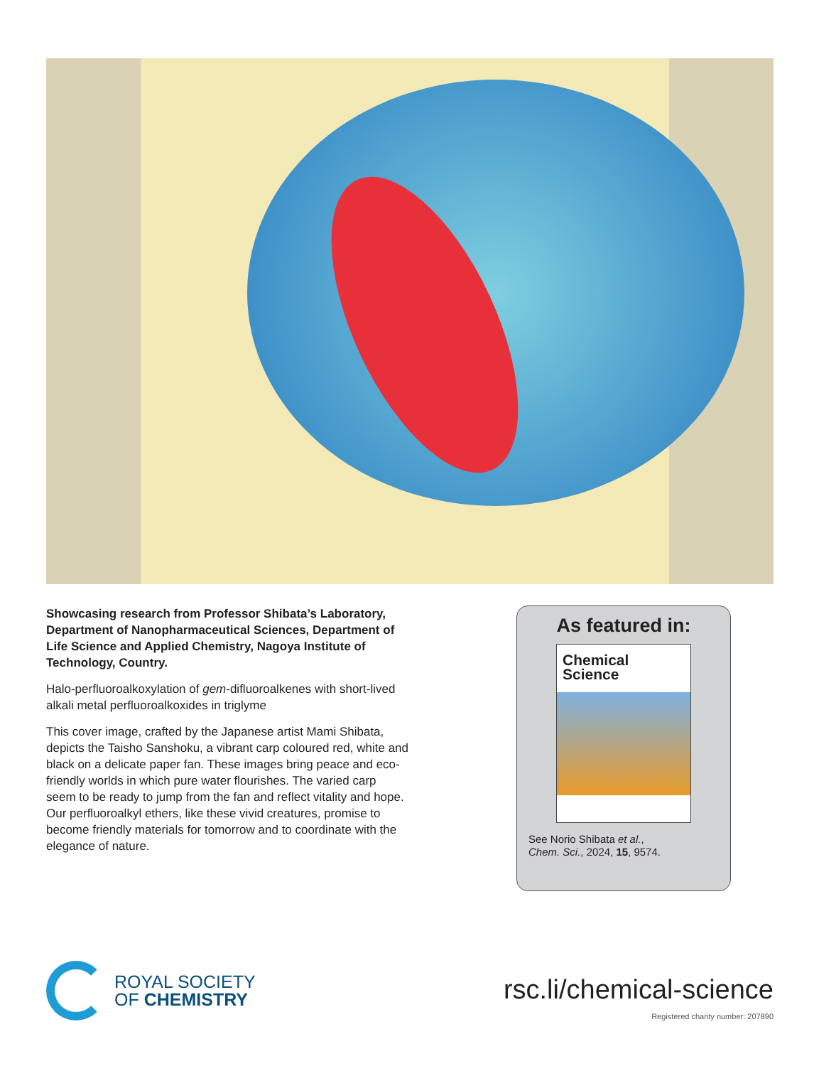Showcasing research from Professor Shibata’s Laboratory, Department of Nanopharmaceutical Sciences, Department of Life Science and Applied Chemistry, Nagoya Institute of Technology, Country.
Halo-perfluoroalkoxylation of gem-difluoroalkenes with short-lived alkali metal perfluoroalkoxides in triglyme
This cover image, crafted by the Japanese artist Mami Shibata, depicts the Taisho Sanshoku, a vibrant carp coloured red, white and black on a delicate paper fan. These images bring peace and eco-friendly worlds in which pure water flourishes. The varied carp seem to be ready to jump from the fan and reflect vitality and hope. Our perfluoroalkyl ethers, like these vivid creatures, promise to become friendly materials for tomorrow and to coordinate with the elegance of nature.
As featured in:
Chemical
Science
See Norio Shibata et al.,
Chem. Sci., 2024, 15, 9574.
ROYAL SOCIETY
OF CHEMISTRY
rsc.li/chemical-science
Registered charity number: 207890